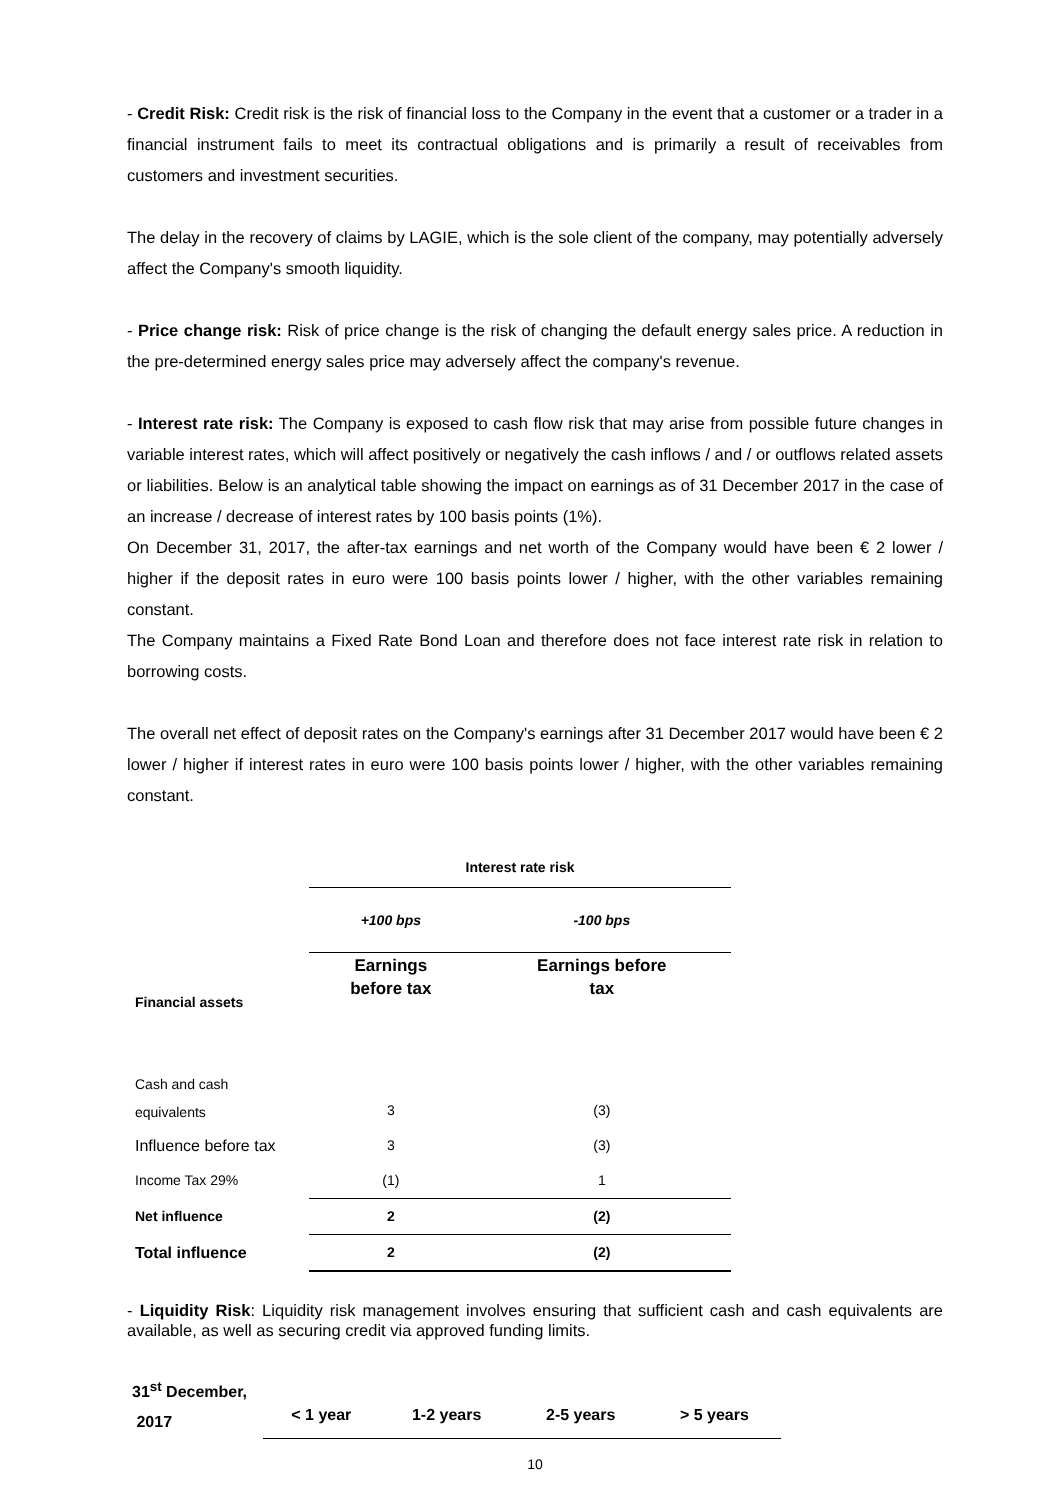- Credit Risk: Credit risk is the risk of financial loss to the Company in the event that a customer or a trader in a financial instrument fails to meet its contractual obligations and is primarily a result of receivables from customers and investment securities.
The delay in the recovery of claims by LAGIE, which is the sole client of the company, may potentially adversely affect the Company's smooth liquidity.
- Price change risk: Risk of price change is the risk of changing the default energy sales price. A reduction in the pre-determined energy sales price may adversely affect the company's revenue.
- Interest rate risk: The Company is exposed to cash flow risk that may arise from possible future changes in variable interest rates, which will affect positively or negatively the cash inflows / and / or outflows related assets or liabilities. Below is an analytical table showing the impact on earnings as of 31 December 2017 in the case of an increase / decrease of interest rates by 100 basis points (1%).
On December 31, 2017, the after-tax earnings and net worth of the Company would have been € 2 lower / higher if the deposit rates in euro were 100 basis points lower / higher, with the other variables remaining constant.
The Company maintains a Fixed Rate Bond Loan and therefore does not face interest rate risk in relation to borrowing costs.
The overall net effect of deposit rates on the Company's earnings after 31 December 2017 would have been € 2 lower / higher if interest rates in euro were 100 basis points lower / higher, with the other variables remaining constant.
| | Interest rate risk | |
| | +100 bps | -100 bps |
| Financial assets | Earnings before tax | Earnings before tax |
| Cash and cash equivalents | 3 | (3) |
| Influence before tax | 3 | (3) |
| Income Tax 29% | (1) | 1 |
| Net influence | 2 | (2) |
| Total influence | 2 | (2) |
- Liquidity Risk: Liquidity risk management involves ensuring that sufficient cash and cash equivalents are available, as well as securing credit via approved funding limits.
| 31<sup>st</sup> December, 2017 | < 1 year | 1-2 years | 2-5 years | > 5 years |
| --- | --- | --- | --- | --- |
10